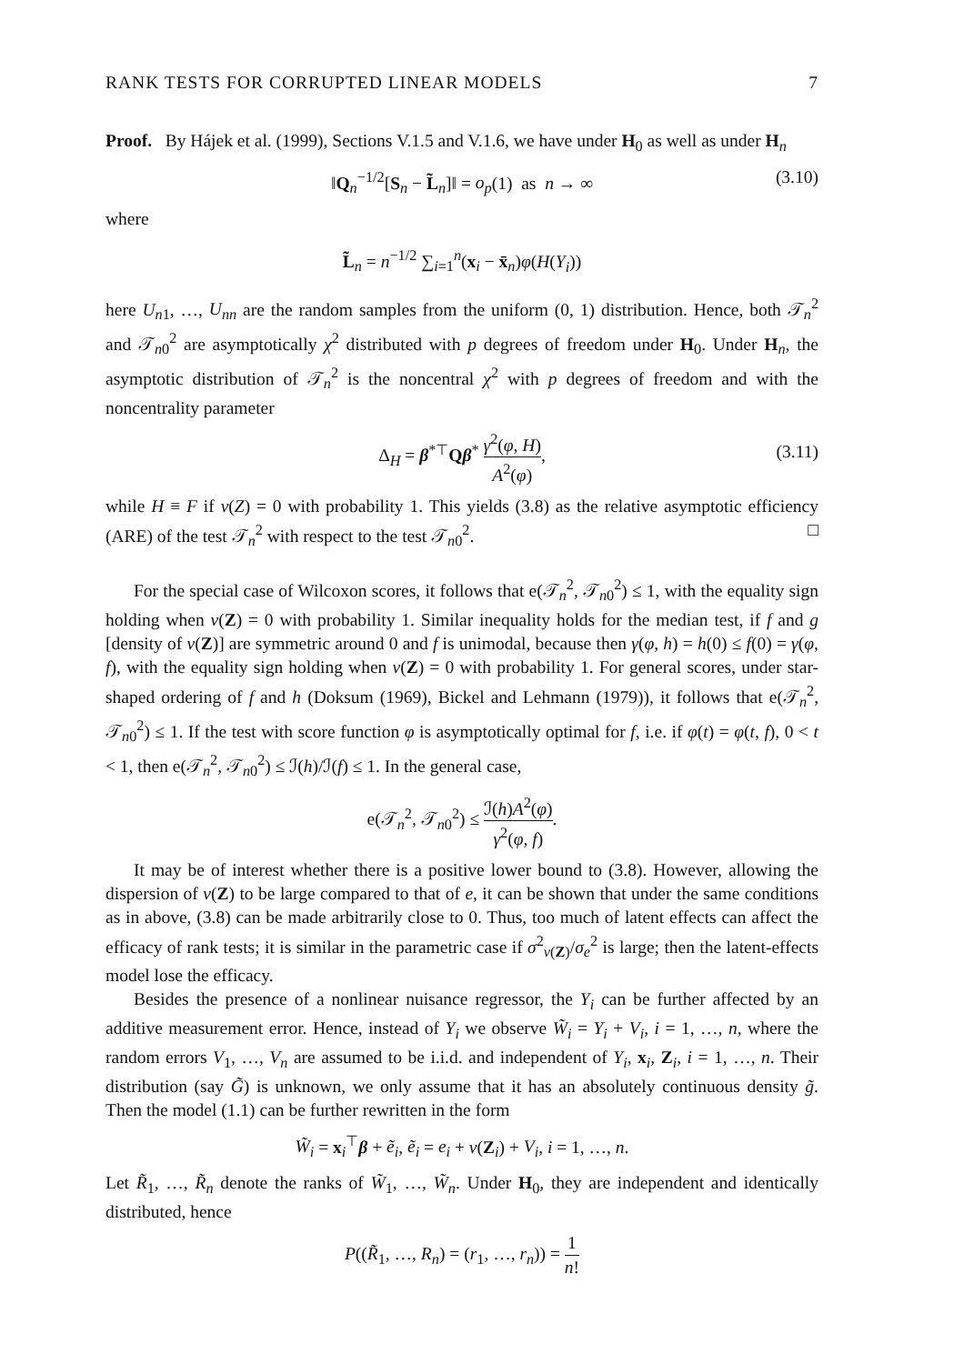RANK TESTS FOR CORRUPTED LINEAR MODELS 7
Proof. By Hájek et al. (1999), Sections V.1.5 and V.1.6, we have under H<sub>0</sub> as well as under H<sub>n</sub>
‖Q<sub>n</sub><sup>−1/2</sup>[S<sub>n</sub> − L̃<sub>n</sub>]‖ = o<sub>p</sub>(1) as n → ∞ (3.10)
where
L̃<sub>n</sub> = n<sup>−1/2</sup> ∑<sub>i=1</sub><sup>n</sup>(x<sub>i</sub> − x̄<sub>n</sub>)φ(H(Y<sub>i</sub>))
here U<sub>n1</sub>, …, U<sub>nn</sub> are the random samples from the uniform (0, 1) distribution. Hence, both 𝒯<sub>n</sub><sup>2</sup> and 𝒯<sub>n0</sub><sup>2</sup> are asymptotically χ<sup>2</sup> distributed with p degrees of freedom under H<sub>0</sub>. Under H<sub>n</sub>, the asymptotic distribution of 𝒯<sub>n</sub><sup>2</sup> is the noncentral χ<sup>2</sup> with p degrees of freedom and with the noncentrality parameter
Δ<sub>H</sub> = β<sup>*⊤</sup>Qβ<sup>*</sup> γ<sup>2</sup>(φ, H) A<sup>2</sup>(φ),
(3.11)
while H ≡ F if ν(Z) = 0 with probability 1. This yields (3.8) as the relative asymptotic efficiency (ARE) of the test 𝒯<sub>n</sub><sup>2</sup> with respect to the test 𝒯<sub>n0</sub><sup>2</sup>. □
For the special case of Wilcoxon scores, it follows that e(𝒯<sub>n</sub><sup>2</sup>, 𝒯<sub>n0</sub><sup>2</sup>) ≤ 1, with the equality sign holding when ν(Z) = 0 with probability 1. Similar inequality holds for the median test, if f and g [density of ν(Z)] are symmetric around 0 and f is unimodal, because then γ(φ, h) = h(0) ≤ f(0) = γ(φ, f), with the equality sign holding when ν(Z) = 0 with probability 1. For general scores, under star-shaped ordering of f and h (Doksum (1969), Bickel and Lehmann (1979)), it follows that e(𝒯<sub>n</sub><sup>2</sup>, 𝒯<sub>n0</sub><sup>2</sup>) ≤ 1. If the test with score function φ is asymptotically optimal for f, i.e. if φ(t) = φ(t, f), 0 < t < 1, then e(𝒯<sub>n</sub><sup>2</sup>, 𝒯<sub>n0</sub><sup>2</sup>) ≤ ℐ(h)/ℐ(f) ≤ 1. In the general case,
e(𝒯<sub>n</sub><sup>2</sup>, 𝒯<sub>n0</sub><sup>2</sup>) ≤ ℐ(h)A<sup>2</sup>(φ) γ<sup>2</sup>(φ, f).
It may be of interest whether there is a positive lower bound to (3.8). However, allowing the dispersion of ν(Z) to be large compared to that of e, it can be shown that under the same conditions as in above, (3.8) can be made arbitrarily close to 0. Thus, too much of latent effects can affect the efficacy of rank tests; it is similar in the parametric case if σ<sup>2</sup><sub>ν(Z)</sub>/σ<sub>e</sub><sup>2</sup> is large; then the latent-effects model lose the efficacy.
Besides the presence of a nonlinear nuisance regressor, the Y<sub>i</sub> can be further affected by an additive measurement error. Hence, instead of Y<sub>i</sub> we observe W̃<sub>i</sub> = Y<sub>i</sub> + V<sub>i</sub>, i = 1, …, n, where the random errors V<sub>1</sub>, …, V<sub>n</sub> are assumed to be i.i.d. and independent of Y<sub>i</sub>, x<sub>i</sub>, Z<sub>i</sub>, i = 1, …, n. Their distribution (say G̃) is unknown, we only assume that it has an absolutely continuous density g̃. Then the model (1.1) can be further rewritten in the form
W̃<sub>i</sub> = x<sub>i</sub><sup>⊤</sup>β + ẽ<sub>i</sub>, ẽ<sub>i</sub> = e<sub>i</sub> + ν(Z<sub>i</sub>) + V<sub>i</sub>, i = 1, …, n.
Let R̃<sub>1</sub>, …, R̃<sub>n</sub> denote the ranks of W̃<sub>1</sub>, …, W̃<sub>n</sub>. Under H<sub>0</sub>, they are independent and identically distributed, hence
P((R̃<sub>1</sub>, …, R<sub>n</sub>) = (r<sub>1</sub>, …, r<sub>n</sub>)) = 1 n!